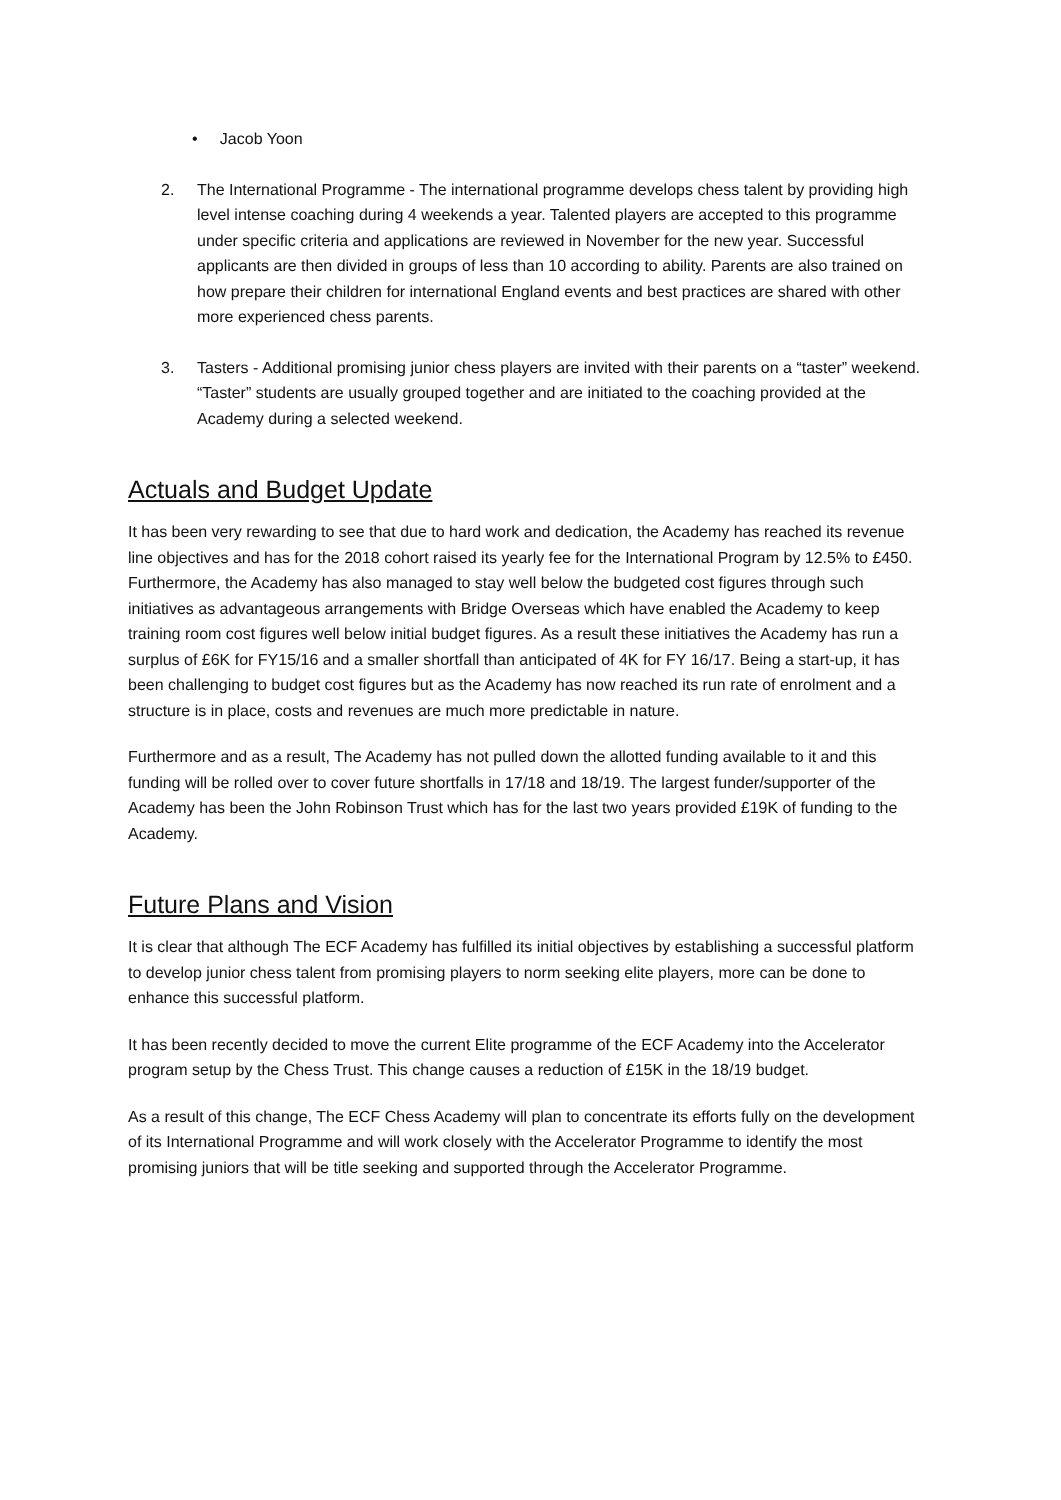• Jacob Yoon
2. The International Programme - The international programme develops chess talent by providing high level intense coaching during 4 weekends a year. Talented players are accepted to this programme under specific criteria and applications are reviewed in November for the new year. Successful applicants are then divided in groups of less than 10 according to ability. Parents are also trained on how prepare their children for international England events and best practices are shared with other more experienced chess parents.
3. Tasters - Additional promising junior chess players are invited with their parents on a “taster” weekend. “Taster” students are usually grouped together and are initiated to the coaching provided at the Academy during a selected weekend.
Actuals and Budget Update
It has been very rewarding to see that due to hard work and dedication, the Academy has reached its revenue line objectives and has for the 2018 cohort raised its yearly fee for the International Program by 12.5% to £450. Furthermore, the Academy has also managed to stay well below the budgeted cost figures through such initiatives as advantageous arrangements with Bridge Overseas which have enabled the Academy to keep training room cost figures well below initial budget figures. As a result these initiatives the Academy has run a surplus of £6K for FY15/16 and a smaller shortfall than anticipated of 4K for FY 16/17. Being a start-up, it has been challenging to budget cost figures but as the Academy has now reached its run rate of enrolment and a structure is in place, costs and revenues are much more predictable in nature.
Furthermore and as a result, The Academy has not pulled down the allotted funding available to it and this funding will be rolled over to cover future shortfalls in 17/18 and 18/19. The largest funder/supporter of the Academy has been the John Robinson Trust which has for the last two years provided £19K of funding to the Academy.
Future Plans and Vision
It is clear that although The ECF Academy has fulfilled its initial objectives by establishing a successful platform to develop junior chess talent from promising players to norm seeking elite players, more can be done to enhance this successful platform.
It has been recently decided to move the current Elite programme of the ECF Academy into the Accelerator program setup by the Chess Trust. This change causes a reduction of £15K in the 18/19 budget.
As a result of this change, The ECF Chess Academy will plan to concentrate its efforts fully on the development of its International Programme and will work closely with the Accelerator Programme to identify the most promising juniors that will be title seeking and supported through the Accelerator Programme.